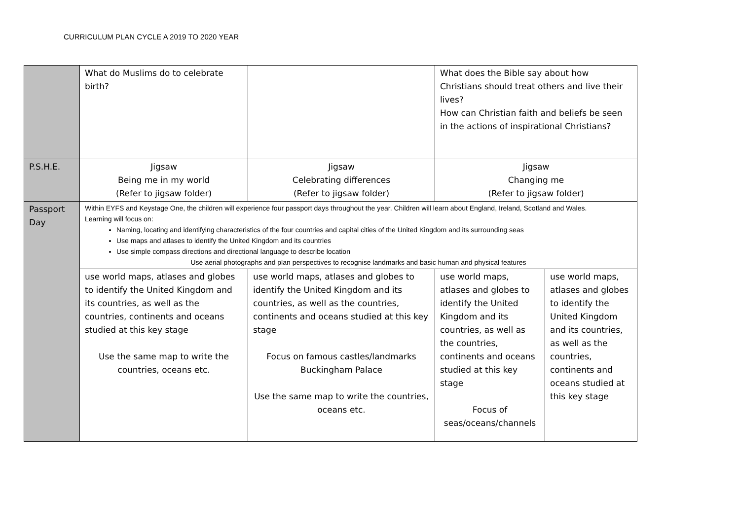CURRICULUM PLAN CYCLE A 2019 TO 2020 YEAR
| | What do Muslims do to celebrate birth? | | What does the Bible say about how Christians should treat others and live their lives? How can Christian faith and beliefs be seen in the actions of inspirational Christians? | |
| P.S.H.E. | Jigsaw Being me in my world (Refer to jigsaw folder) | Jigsaw Celebrating differences (Refer to jigsaw folder) | Jigsaw Changing me (Refer to jigsaw folder) | |
| Passport Day | Within EYFS and Keystage One, the children will experience four passport days throughout the year. Children will learn about England, Ireland, Scotland and Wales. Learning will focus on: Naming, locating and identifying characteristics of the four countries and capital cities of the United Kingdom and its surrounding seas Use maps and atlases to identify the United Kingdom and its countries Use simple compass directions and directional language to describe location Use aerial photographs and plan perspectives to recognise landmarks and basic human and physical features | | | |
| | use world maps, atlases and globes to identify the United Kingdom and its countries, as well as the countries, continents and oceans studied at this key stage Use the same map to write the countries, oceans etc. | use world maps, atlases and globes to identify the United Kingdom and its countries, as well as the countries, continents and oceans studied at this key stage Focus on famous castles/landmarks Buckingham Palace Use the same map to write the countries, oceans etc. | use world maps, atlases and globes to identify the United Kingdom and its countries, as well as the countries, continents and oceans studied at this key stage Focus of seas/oceans/channels | use world maps, atlases and globes to identify the United Kingdom and its countries, as well as the countries, continents and oceans studied at this key stage |